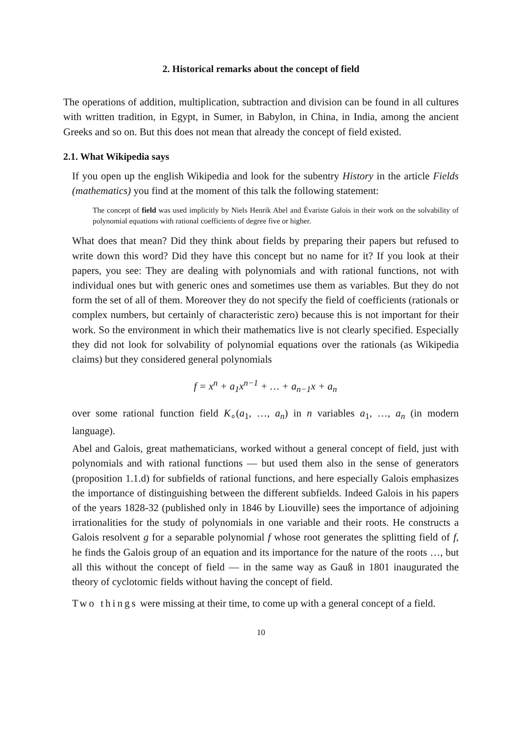2. Historical remarks about the concept of field
The operations of addition, multiplication, subtraction and division can be found in all cultures with written tradition, in Egypt, in Sumer, in Babylon, in China, in India, among the ancient Greeks and so on. But this does not mean that already the concept of field existed.
2.1. What Wikipedia says
If you open up the english Wikipedia and look for the subentry History in the article Fields (mathematics) you find at the moment of this talk the following statement:
The concept of field was used implicitly by Niels Henrik Abel and Évariste Galois in their work on the solvability of polynomial equations with rational coefficients of degree five or higher.
What does that mean? Did they think about fields by preparing their papers but refused to write down this word? Did they have this concept but no name for it? If you look at their papers, you see: They are dealing with polynomials and with rational functions, not with individual ones but with generic ones and sometimes use them as variables. But they do not form the set of all of them. Moreover they do not specify the field of coefficients (rationals or complex numbers, but certainly of characteristic zero) because this is not important for their work. So the environment in which their mathematics live is not clearly specified. Especially they did not look for solvability of polynomial equations over the rationals (as Wikipedia claims) but they considered general polynomials
f = x<sup>n</sup> + a<sub>1</sub>x<sup>n−1</sup> + … + a<sub>n−1</sub>x + a<sub>n</sub>
over some rational function field K<sub>∘</sub>(a<sub>1</sub>, …, a<sub>n</sub>) in n variables a<sub>1</sub>, …, a<sub>n</sub> (in modern language).
Abel and Galois, great mathematicians, worked without a general concept of field, just with polynomials and with rational functions — but used them also in the sense of generators (proposition 1.1.d) for subfields of rational functions, and here especially Galois emphasizes the importance of distinguishing between the different subfields. Indeed Galois in his papers of the years 1828-32 (published only in 1846 by Liouville) sees the importance of adjoining irrationalities for the study of polynomials in one variable and their roots. He constructs a Galois resolvent g for a separable polynomial f whose root generates the splitting field of f, he finds the Galois group of an equation and its importance for the nature of the roots …, but all this without the concept of field — in the same way as Gauß in 1801 inaugurated the theory of cyclotomic fields without having the concept of field.
Two things were missing at their time, to come up with a general concept of a field.
10